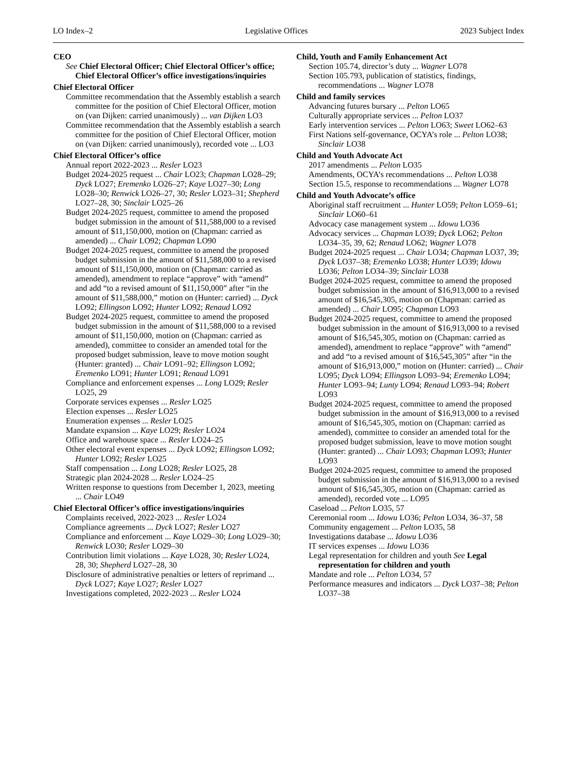LO Index–2 Legislative Offices 2023 Subject Index
CEO
See Chief Electoral Officer; Chief Electoral Officer’s office; Chief Electoral Officer’s office investigations/inquiries
Chief Electoral Officer
Committee recommendation that the Assembly establish a search committee for the position of Chief Electoral Officer, motion on (van Dijken: carried unanimously) ... van Dijken LO3
Committee recommendation that the Assembly establish a search committee for the position of Chief Electoral Officer, motion on (van Dijken: carried unanimously), recorded vote ... LO3
Chief Electoral Officer’s office
Annual report 2022-2023 ... Resler LO23
Budget 2024-2025 request ... Chair LO23; Chapman LO28–29; Dyck LO27; Eremenko LO26–27; Kaye LO27–30; Long LO28–30; Renwick LO26–27, 30; Resler LO23–31; Shepherd LO27–28, 30; Sinclair LO25–26
Budget 2024-2025 request, committee to amend the proposed budget submission in the amount of $11,588,000 to a revised amount of $11,150,000, motion on (Chapman: carried as amended) ... Chair LO92; Chapman LO90
Budget 2024-2025 request, committee to amend the proposed budget submission in the amount of $11,588,000 to a revised amount of $11,150,000, motion on (Chapman: carried as amended), amendment to replace “approve” with “amend” and add “to a revised amount of $11,150,000” after “in the amount of $11,588,000,” motion on (Hunter: carried) ... Dyck LO92; Ellingson LO92; Hunter LO92; Renaud LO92
Budget 2024-2025 request, committee to amend the proposed budget submission in the amount of $11,588,000 to a revised amount of $11,150,000, motion on (Chapman: carried as amended), committee to consider an amended total for the proposed budget submission, leave to move motion sought (Hunter: granted) ... Chair LO91–92; Ellingson LO92; Eremenko LO91; Hunter LO91; Renaud LO91
Compliance and enforcement expenses ... Long LO29; Resler LO25, 29
Corporate services expenses ... Resler LO25
Election expenses ... Resler LO25
Enumeration expenses ... Resler LO25
Mandate expansion ... Kaye LO29; Resler LO24
Office and warehouse space ... Resler LO24–25
Other electoral event expenses ... Dyck LO92; Ellingson LO92; Hunter LO92; Resler LO25
Staff compensation ... Long LO28; Resler LO25, 28
Strategic plan 2024-2028 ... Resler LO24–25
Written response to questions from December 1, 2023, meeting ... Chair LO49
Chief Electoral Officer’s office investigations/inquiries
Complaints received, 2022-2023 ... Resler LO24
Compliance agreements ... Dyck LO27; Resler LO27
Compliance and enforcement ... Kaye LO29–30; Long LO29–30; Renwick LO30; Resler LO29–30
Contribution limit violations ... Kaye LO28, 30; Resler LO24, 28, 30; Shepherd LO27–28, 30
Disclosure of administrative penalties or letters of reprimand ... Dyck LO27; Kaye LO27; Resler LO27
Investigations completed, 2022-2023 ... Resler LO24
Child, Youth and Family Enhancement Act
Section 105.74, director’s duty ... Wagner LO78
Section 105.793, publication of statistics, findings, recommendations ... Wagner LO78
Child and family services
Advancing futures bursary ... Pelton LO65
Culturally appropriate services ... Pelton LO37
Early intervention services ... Pelton LO63; Sweet LO62–63
First Nations self-governance, OCYA’s role ... Pelton LO38; Sinclair LO38
Child and Youth Advocate Act
2017 amendments ... Pelton LO35
Amendments, OCYA’s recommendations ... Pelton LO38
Section 15.5, response to recommendations ... Wagner LO78
Child and Youth Advocate’s office
Aboriginal staff recruitment ... Hunter LO59; Pelton LO59–61; Sinclair LO60–61
Advocacy case management system ... Idowu LO36
Advocacy services ... Chapman LO39; Dyck LO62; Pelton LO34–35, 39, 62; Renaud LO62; Wagner LO78
Budget 2024-2025 request ... Chair LO34; Chapman LO37, 39; Dyck LO37–38; Eremenko LO38; Hunter LO39; Idowu LO36; Pelton LO34–39; Sinclair LO38
Budget 2024-2025 request, committee to amend the proposed budget submission in the amount of $16,913,000 to a revised amount of $16,545,305, motion on (Chapman: carried as amended) ... Chair LO95; Chapman LO93
Budget 2024-2025 request, committee to amend the proposed budget submission in the amount of $16,913,000 to a revised amount of $16,545,305, motion on (Chapman: carried as amended), amendment to replace “approve” with “amend” and add “to a revised amount of $16,545,305” after “in the amount of $16,913,000,” motion on (Hunter: carried) ... Chair LO95; Dyck LO94; Ellingson LO93–94; Eremenko LO94; Hunter LO93–94; Lunty LO94; Renaud LO93–94; Robert LO93
Budget 2024-2025 request, committee to amend the proposed budget submission in the amount of $16,913,000 to a revised amount of $16,545,305, motion on (Chapman: carried as amended), committee to consider an amended total for the proposed budget submission, leave to move motion sought (Hunter: granted) ... Chair LO93; Chapman LO93; Hunter LO93
Budget 2024-2025 request, committee to amend the proposed budget submission in the amount of $16,913,000 to a revised amount of $16,545,305, motion on (Chapman: carried as amended), recorded vote ... LO95
Caseload ... Pelton LO35, 57
Ceremonial room ... Idowu LO36; Pelton LO34, 36–37, 58
Community engagement ... Pelton LO35, 58
Investigations database ... Idowu LO36
IT services expenses ... Idowu LO36
Legal representation for children and youth See Legal representation for children and youth
Mandate and role ... Pelton LO34, 57
Performance measures and indicators ... Dyck LO37–38; Pelton LO37–38